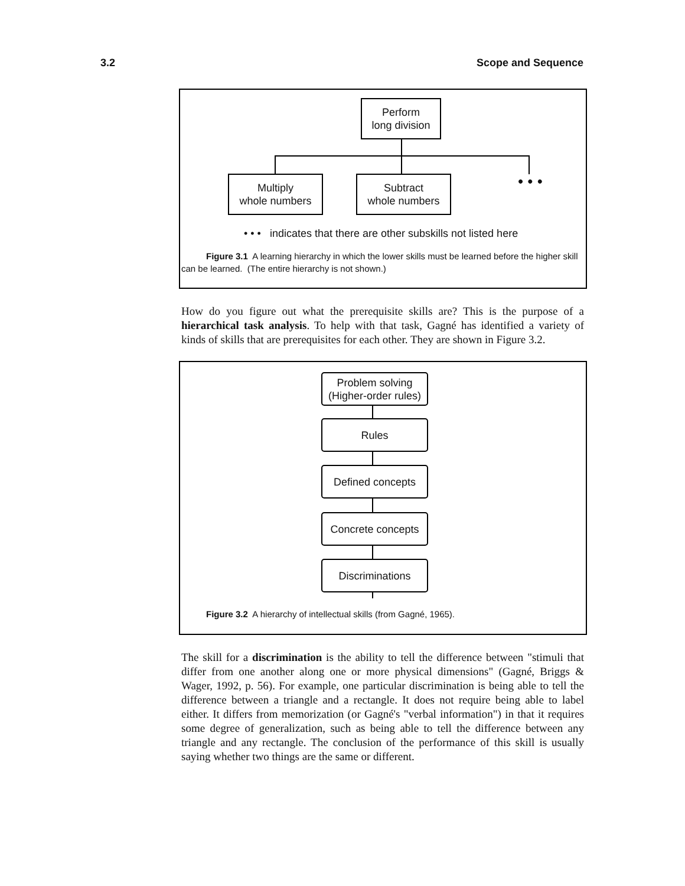3.2 Scope and Sequence
Perform
long division
Multiply
whole numbers
Subtract
whole numbers
• • •
• • • indicates that there are other subskills not listed here
Figure 3.1 A learning hierarchy in which the lower skills must be learned before the higher skill can be learned. (The entire hierarchy is not shown.)
How do you figure out what the prerequisite skills are? This is the purpose of a hierarchical task analysis. To help with that task, Gagné has identified a variety of kinds of skills that are prerequisites for each other. They are shown in Figure 3.2.
Problem solving
(Higher-order rules)
Rules
Defined concepts
Concrete concepts
Discriminations
Figure 3.2 A hierarchy of intellectual skills (from Gagné, 1965).
The skill for a discrimination is the ability to tell the difference between "stimuli that differ from one another along one or more physical dimensions" (Gagné, Briggs & Wager, 1992, p. 56). For example, one particular discrimination is being able to tell the difference between a triangle and a rectangle. It does not require being able to label either. It differs from memorization (or Gagné's "verbal information") in that it requires some degree of generalization, such as being able to tell the difference between any triangle and any rectangle. The conclusion of the performance of this skill is usually saying whether two things are the same or different.